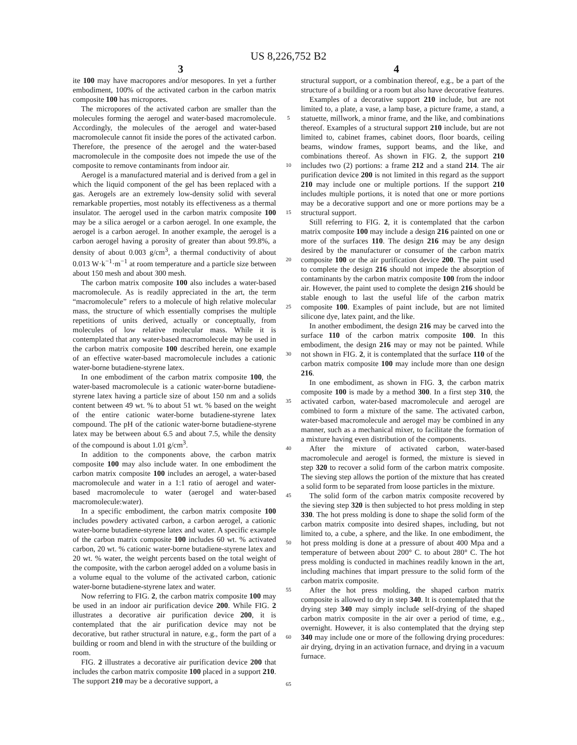US 8,226,752 B2
3 4
ite 100 may have macropores and/or mesopores. In yet a further embodiment, 100% of the activated carbon in the carbon matrix composite 100 has micropores.
The micropores of the activated carbon are smaller than the molecules forming the aerogel and water-based macromolecule. Accordingly, the molecules of the aerogel and water-based macromolecule cannot fit inside the pores of the activated carbon. Therefore, the presence of the aerogel and the water-based macromolecule in the composite does not impede the use of the composite to remove contaminants from indoor air.
Aerogel is a manufactured material and is derived from a gel in which the liquid component of the gel has been replaced with a gas. Aerogels are an extremely low-density solid with several remarkable properties, most notably its effectiveness as a thermal insulator. The aerogel used in the carbon matrix composite 100 may be a silica aerogel or a carbon aerogel. In one example, the aerogel is a carbon aerogel. In another example, the aerogel is a carbon aerogel having a porosity of greater than about 99.8%, a density of about 0.003 g/cm<sup>3</sup>, a thermal conductivity of about 0.013 W·k<sup>−1</sup>·m<sup>−1</sup> at room temperature and a particle size between about 150 mesh and about 300 mesh.
The carbon matrix composite 100 also includes a water-based macromolecule. As is readily appreciated in the art, the term “macromolecule” refers to a molecule of high relative molecular mass, the structure of which essentially comprises the multiple repetitions of units derived, actually or conceptually, from molecules of low relative molecular mass. While it is contemplated that any water-based macromolecule may be used in the carbon matrix composite 100 described herein, one example of an effective water-based macromolecule includes a cationic water-borne butadiene-styrene latex.
In one embodiment of the carbon matrix composite 100, the water-based macromolecule is a cationic water-borne butadiene-styrene latex having a particle size of about 150 nm and a solids content between 49 wt. % to about 51 wt. % based on the weight of the entire cationic water-borne butadiene-styrene latex compound. The pH of the cationic water-borne butadiene-styrene latex may be between about 6.5 and about 7.5, while the density of the compound is about 1.01 g/cm<sup>3</sup>.
In addition to the components above, the carbon matrix composite 100 may also include water. In one embodiment the carbon matrix composite 100 includes an aerogel, a water-based macromolecule and water in a 1:1 ratio of aerogel and water-based macromolecule to water (aerogel and water-based macromolecule:water).
In a specific embodiment, the carbon matrix composite 100 includes powdery activated carbon, a carbon aerogel, a cationic water-borne butadiene-styrene latex and water. A specific example of the carbon matrix composite 100 includes 60 wt. % activated carbon, 20 wt. % cationic water-borne butadiene-styrene latex and 20 wt. % water, the weight percents based on the total weight of the composite, with the carbon aerogel added on a volume basis in a volume equal to the volume of the activated carbon, cationic water-borne butadiene-styrene latex and water.
Now referring to FIG. 2, the carbon matrix composite 100 may be used in an indoor air purification device 200. While FIG. 2 illustrates a decorative air purification device 200, it is contemplated that the air purification device may not be decorative, but rather structural in nature, e.g., form the part of a building or room and blend in with the structure of the building or room.
FIG. 2 illustrates a decorative air purification device 200 that includes the carbon matrix composite 100 placed in a support 210. The support 210 may be a decorative support, a
5
10
15
20
25
30
35
40
45
50
55
60
65
structural support, or a combination thereof, e.g., be a part of the structure of a building or a room but also have decorative features.
Examples of a decorative support 210 include, but are not limited to, a plate, a vase, a lamp base, a picture frame, a stand, a statuette, millwork, a minor frame, and the like, and combinations thereof. Examples of a structural support 210 include, but are not limited to, cabinet frames, cabinet doors, floor boards, ceiling beams, window frames, support beams, and the like, and combinations thereof. As shown in FIG. 2, the support 210 includes two (2) portions: a frame 212 and a stand 214. The air purification device 200 is not limited in this regard as the support 210 may include one or multiple portions. If the support 210 includes multiple portions, it is noted that one or more portions may be a decorative support and one or more portions may be a structural support.
Still referring to FIG. 2, it is contemplated that the carbon matrix composite 100 may include a design 216 painted on one or more of the surfaces 110. The design 216 may be any design desired by the manufacturer or consumer of the carbon matrix composite 100 or the air purification device 200. The paint used to complete the design 216 should not impede the absorption of contaminants by the carbon matrix composite 100 from the indoor air. However, the paint used to complete the design 216 should be stable enough to last the useful life of the carbon matrix composite 100. Examples of paint include, but are not limited silicone dye, latex paint, and the like.
In another embodiment, the design 216 may be carved into the surface 110 of the carbon matrix composite 100. In this embodiment, the design 216 may or may not be painted. While not shown in FIG. 2, it is contemplated that the surface 110 of the carbon matrix composite 100 may include more than one design 216.
In one embodiment, as shown in FIG. 3, the carbon matrix composite 100 is made by a method 300. In a first step 310, the activated carbon, water-based macromolecule and aerogel are combined to form a mixture of the same. The activated carbon, water-based macromolecule and aerogel may be combined in any manner, such as a mechanical mixer, to facilitate the formation of a mixture having even distribution of the components.
After the mixture of activated carbon, water-based macromolecule and aerogel is formed, the mixture is sieved in step 320 to recover a solid form of the carbon matrix composite. The sieving step allows the portion of the mixture that has created a solid form to be separated from loose particles in the mixture.
The solid form of the carbon matrix composite recovered by the sieving step 320 is then subjected to hot press molding in step 330. The hot press molding is done to shape the solid form of the carbon matrix composite into desired shapes, including, but not limited to, a cube, a sphere, and the like. In one embodiment, the hot press molding is done at a pressure of about 400 Mpa and a temperature of between about 200° C. to about 280° C. The hot press molding is conducted in machines readily known in the art, including machines that impart pressure to the solid form of the carbon matrix composite.
After the hot press molding, the shaped carbon matrix composite is allowed to dry in step 340. It is contemplated that the drying step 340 may simply include self-drying of the shaped carbon matrix composite in the air over a period of time, e.g., overnight. However, it is also contemplated that the drying step 340 may include one or more of the following drying procedures: air drying, drying in an activation furnace, and drying in a vacuum furnace.